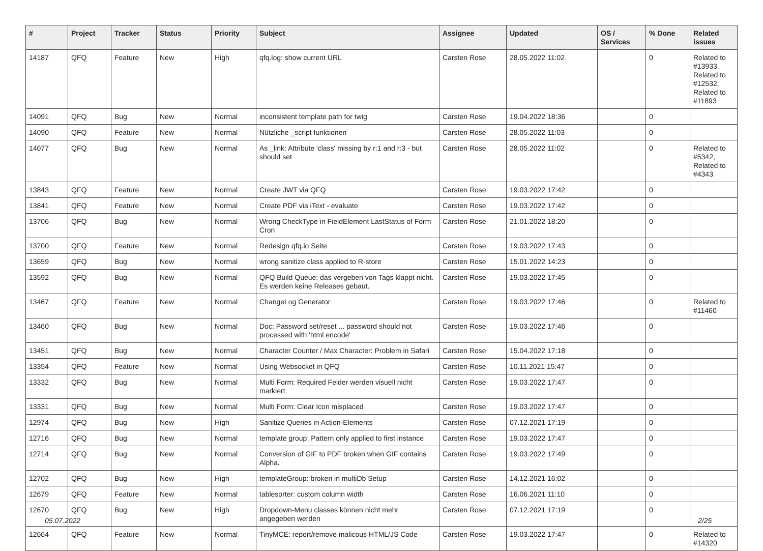| # | Project | Tracker | Status | Priority | Subject | Assignee | Updated | OS / Services | % Done | Related issues |
| --- | --- | --- | --- | --- | --- | --- | --- | --- | --- | --- |
| 14187 | QFQ | Feature | New | High | qfq.log: show current URL | Carsten Rose | 28.05.2022 11:02 | | 0 | Related to #13933, Related to #12532, Related to #11893 |
| 14091 | QFQ | Bug | New | Normal | inconsistent template path for twig | Carsten Rose | 19.04.2022 18:36 | | 0 | |
| 14090 | QFQ | Feature | New | Normal | Nützliche _script funktionen | Carsten Rose | 28.05.2022 11:03 | | 0 | |
| 14077 | QFQ | Bug | New | Normal | As _link: Attribute 'class' missing by r:1 and r:3 - but should set | Carsten Rose | 28.05.2022 11:02 | | 0 | Related to #5342, Related to #4343 |
| 13843 | QFQ | Feature | New | Normal | Create JWT via QFQ | Carsten Rose | 19.03.2022 17:42 | | 0 | |
| 13841 | QFQ | Feature | New | Normal | Create PDF via iText - evaluate | Carsten Rose | 19.03.2022 17:42 | | 0 | |
| 13706 | QFQ | Bug | New | Normal | Wrong CheckType in FieldElement LastStatus of Form Cron | Carsten Rose | 21.01.2022 18:20 | | 0 | |
| 13700 | QFQ | Feature | New | Normal | Redesign qfq.io Seite | Carsten Rose | 19.03.2022 17:43 | | 0 | |
| 13659 | QFQ | Bug | New | Normal | wrong sanitize class applied to R-store | Carsten Rose | 15.01.2022 14:23 | | 0 | |
| 13592 | QFQ | Bug | New | Normal | QFQ Build Queue: das vergeben von Tags klappt nicht. Es werden keine Releases gebaut. | Carsten Rose | 19.03.2022 17:45 | | 0 | |
| 13467 | QFQ | Feature | New | Normal | ChangeLog Generator | Carsten Rose | 19.03.2022 17:46 | | 0 | Related to #11460 |
| 13460 | QFQ | Bug | New | Normal | Doc: Password set/reset ... password should not processed with 'html encode' | Carsten Rose | 19.03.2022 17:46 | | 0 | |
| 13451 | QFQ | Bug | New | Normal | Character Counter / Max Character: Problem in Safari | Carsten Rose | 15.04.2022 17:18 | | 0 | |
| 13354 | QFQ | Feature | New | Normal | Using Websocket in QFQ | Carsten Rose | 10.11.2021 15:47 | | 0 | |
| 13332 | QFQ | Bug | New | Normal | Multi Form: Required Felder werden visuell nicht markiert. | Carsten Rose | 19.03.2022 17:47 | | 0 | |
| 13331 | QFQ | Bug | New | Normal | Multi Form: Clear Icon misplaced | Carsten Rose | 19.03.2022 17:47 | | 0 | |
| 12974 | QFQ | Bug | New | High | Sanitize Queries in Action-Elements | Carsten Rose | 07.12.2021 17:19 | | 0 | |
| 12716 | QFQ | Bug | New | Normal | template group: Pattern only applied to first instance | Carsten Rose | 19.03.2022 17:47 | | 0 | |
| 12714 | QFQ | Bug | New | Normal | Conversion of GIF to PDF broken when GIF contains Alpha. | Carsten Rose | 19.03.2022 17:49 | | 0 | |
| 12702 | QFQ | Bug | New | High | templateGroup: broken in multiDb Setup | Carsten Rose | 14.12.2021 16:02 | | 0 | |
| 12679 | QFQ | Feature | New | Normal | tablesorter: custom column width | Carsten Rose | 16.06.2021 11:10 | | 0 | |
| 12670 | QFQ | Bug | New | High | Dropdown-Menu classes können nicht mehr angegeben werden | Carsten Rose | 07.12.2021 17:19 | | 0 | |
| 12664 | QFQ | Feature | New | Normal | TinyMCE: report/remove malicous HTML/JS Code | Carsten Rose | 19.03.2022 17:47 | | 0 | Related to #14320 |
05.07.2022 2/25